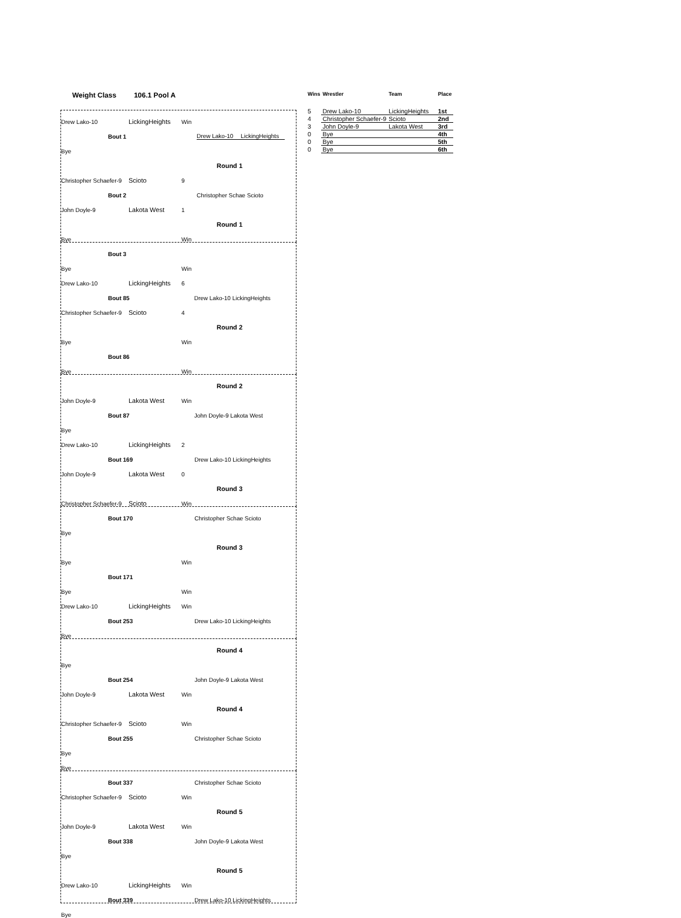Weight Class 106.1 Pool A
Drew Lako-10 LickingHeights Win
Bout 1 Drew Lako-10 LickingHeights
Bye
Round 1
Christopher Schaefer-9 Scioto 9
Bout 2 Christopher Schae Scioto
John Doyle-9 Lakota West 1
Round 1
Bye Win
Bout 3
Bye Win
Drew Lako-10 LickingHeights 6
Bout 85 Drew Lako-10 LickingHeights
Christopher Schaefer-9 Scioto 4
Round 2
Bye Win
Bout 86
Bye Win
Round 2
John Doyle-9 Lakota West Win
Bout 87 John Doyle-9 Lakota West
Bye
Drew Lako-10 LickingHeights 2
Bout 169 Drew Lako-10 LickingHeights
John Doyle-9 Lakota West 0
Round 3
Christopher Schaefer-9 Scioto Win
Bout 170 Christopher Schae Scioto
Bye
Round 3
Bye Win
Bout 171
Bye Win
Drew Lako-10 LickingHeights Win
Bout 253 Drew Lako-10 LickingHeights
Bye
Round 4
Bye
Bout 254 John Doyle-9 Lakota West
John Doyle-9 Lakota West Win
Round 4
Christopher Schaefer-9 Scioto Win
Bout 255 Christopher Schae Scioto
Bye
Bye
Bout 337 Christopher Schae Scioto
Christopher Schaefer-9 Scioto Win
Round 5
John Doyle-9 Lakota West Win
Bout 338 John Doyle-9 Lakota West
Bye
Round 5
Drew Lako-10 LickingHeights Win
Bout 339 Drew Lako-10 LickingHeights
Bye
| Wins | Wrestler | Team | Place |
| --- | --- | --- | --- |
| 5 | Drew Lako-10 | LickingHeights | 1st |
| 4 | Christopher Schaefer-9 | Scioto | 2nd |
| 3 | John Doyle-9 | Lakota West | 3rd |
| 0 | Bye | | 4th |
| 0 | Bye | | 5th |
| 0 | Bye | | 6th |